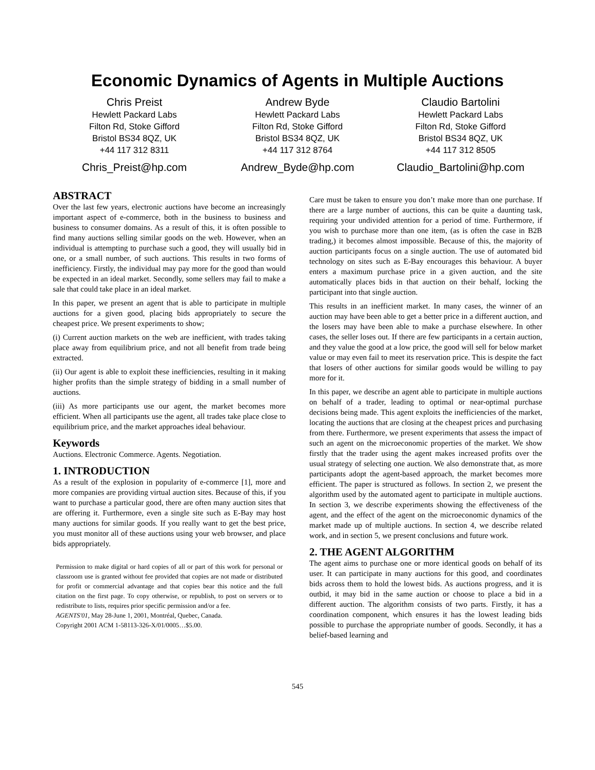Economic Dynamics of Agents in Multiple Auctions
Chris Preist
Hewlett Packard Labs
Filton Rd, Stoke Gifford
Bristol BS34 8QZ, UK
+44 117 312 8311
Chris_Preist@hp.com
Andrew Byde
Hewlett Packard Labs
Filton Rd, Stoke Gifford
Bristol BS34 8QZ, UK
+44 117 312 8764
Andrew_Byde@hp.com
Claudio Bartolini
Hewlett Packard Labs
Filton Rd, Stoke Gifford
Bristol BS34 8QZ, UK
+44 117 312 8505
Claudio_Bartolini@hp.com
ABSTRACT
Over the last few years, electronic auctions have become an increasingly important aspect of e-commerce, both in the business to business and business to consumer domains. As a result of this, it is often possible to find many auctions selling similar goods on the web. However, when an individual is attempting to purchase such a good, they will usually bid in one, or a small number, of such auctions. This results in two forms of inefficiency. Firstly, the individual may pay more for the good than would be expected in an ideal market. Secondly, some sellers may fail to make a sale that could take place in an ideal market.
In this paper, we present an agent that is able to participate in multiple auctions for a given good, placing bids appropriately to secure the cheapest price. We present experiments to show;
(i) Current auction markets on the web are inefficient, with trades taking place away from equilibrium price, and not all benefit from trade being extracted.
(ii) Our agent is able to exploit these inefficiencies, resulting in it making higher profits than the simple strategy of bidding in a small number of auctions.
(iii) As more participants use our agent, the market becomes more efficient. When all participants use the agent, all trades take place close to equilibrium price, and the market approaches ideal behaviour.
Keywords
Auctions. Electronic Commerce. Agents. Negotiation.
1. INTRODUCTION
As a result of the explosion in popularity of e-commerce [1], more and more companies are providing virtual auction sites. Because of this, if you want to purchase a particular good, there are often many auction sites that are offering it. Furthermore, even a single site such as E-Bay may host many auctions for similar goods. If you really want to get the best price, you must monitor all of these auctions using your web browser, and place bids appropriately.
Permission to make digital or hard copies of all or part of this work for personal or classroom use is granted without fee provided that copies are not made or distributed for profit or commercial advantage and that copies bear this notice and the full citation on the first page. To copy otherwise, or republish, to post on servers or to redistribute to lists, requires prior specific permission and/or a fee.
AGENTS'01, May 28-June 1, 2001, Montréal, Quebec, Canada.
Copyright 2001 ACM 1-58113-326-X/01/0005…$5.00.
Care must be taken to ensure you don’t make more than one purchase. If there are a large number of auctions, this can be quite a daunting task, requiring your undivided attention for a period of time. Furthermore, if you wish to purchase more than one item, (as is often the case in B2B trading,) it becomes almost impossible. Because of this, the majority of auction participants focus on a single auction. The use of automated bid technology on sites such as E-Bay encourages this behaviour. A buyer enters a maximum purchase price in a given auction, and the site automatically places bids in that auction on their behalf, locking the participant into that single auction.
This results in an inefficient market. In many cases, the winner of an auction may have been able to get a better price in a different auction, and the losers may have been able to make a purchase elsewhere. In other cases, the seller loses out. If there are few participants in a certain auction, and they value the good at a low price, the good will sell for below market value or may even fail to meet its reservation price. This is despite the fact that losers of other auctions for similar goods would be willing to pay more for it.
In this paper, we describe an agent able to participate in multiple auctions on behalf of a trader, leading to optimal or near-optimal purchase decisions being made. This agent exploits the inefficiencies of the market, locating the auctions that are closing at the cheapest prices and purchasing from there. Furthermore, we present experiments that assess the impact of such an agent on the microeconomic properties of the market. We show firstly that the trader using the agent makes increased profits over the usual strategy of selecting one auction. We also demonstrate that, as more participants adopt the agent-based approach, the market becomes more efficient. The paper is structured as follows. In section 2, we present the algorithm used by the automated agent to participate in multiple auctions. In section 3, we describe experiments showing the effectiveness of the agent, and the effect of the agent on the microeconomic dynamics of the market made up of multiple auctions. In section 4, we describe related work, and in section 5, we present conclusions and future work.
2. THE AGENT ALGORITHM
The agent aims to purchase one or more identical goods on behalf of its user. It can participate in many auctions for this good, and coordinates bids across them to hold the lowest bids. As auctions progress, and it is outbid, it may bid in the same auction or choose to place a bid in a different auction. The algorithm consists of two parts. Firstly, it has a coordination component, which ensures it has the lowest leading bids possible to purchase the appropriate number of goods. Secondly, it has a belief-based learning and
545